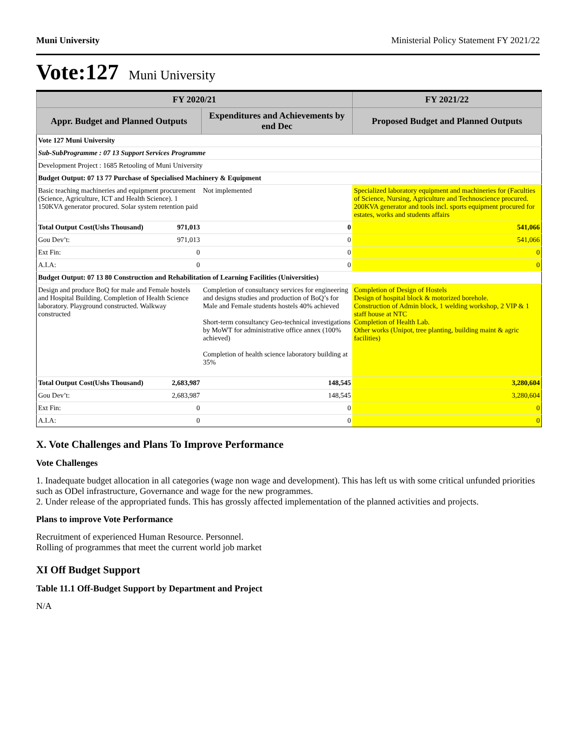Muni University Ministerial Policy Statement FY 2021/22
Vote:127 Muni University
| FY 2020/21 | | | FY 2021/22 |
| --- | --- | --- | --- |
| Appr. Budget and Planned Outputs | | Expenditures and Achievements by end Dec | Proposed Budget and Planned Outputs |
| Vote 127 Muni University | | | |
| Sub-SubProgramme : 07 13 Support Services Programme | | | |
| Development Project : 1685 Retooling of Muni University | | | |
| Budget Output: 07 13 77 Purchase of Specialised Machinery & Equipment | | | |
| Basic teaching machineries and equipment procurement (Science, Agriculture, ICT and Health Science). 1 150KVA generator procured. Solar system retention paid | | Not implemented | Specialized laboratory equipment and machineries for (Faculties of Science, Nursing, Agriculture and Technoscience procured. 200KVA generator and tools incl. sports equipment procured for estates, works and students affairs |
| Total Output Cost(Ushs Thousand) | 971,013 | 0 | 541,066 |
| Gou Dev’t: | 971,013 | 0 | 541,066 |
| Ext Fin: | 0 | 0 | 0 |
| A.I.A: | 0 | 0 | 0 |
| Budget Output: 07 13 80 Construction and Rehabilitation of Learning Facilities (Universities) | | | |
| Design and produce BoQ for male and Female hostels and Hospital Building. Completion of Health Science laboratory. Playground constructed. Walkway constructed | | Completion of consultancy services for engineering and designs studies and production of BoQ’s for Male and Female students hostels 40% achieved Short-term consultancy Geo-technical investigations by MoWT for administrative office annex (100% achieved) Completion of health science laboratory building at 35% | Completion of Design of Hostels Design of hospital block & motorized borehole. Construction of Admin block, 1 welding workshop, 2 VIP & 1 staff house at NTC Completion of Health Lab. Other works (Unipot, tree planting, building maint & agric facilities) |
| Total Output Cost(Ushs Thousand) | 2,683,987 | 148,545 | 3,280,604 |
| Gou Dev’t: | 2,683,987 | 148,545 | 3,280,604 |
| Ext Fin: | 0 | 0 | 0 |
| A.I.A: | 0 | 0 | 0 |
X. Vote Challenges and Plans To Improve Performance
Vote Challenges
1. Inadequate budget allocation in all categories (wage non wage and development). This has left us with some critical unfunded priorities such as ODel infrastructure, Governance and wage for the new programmes.
2. Under release of the appropriated funds. This has grossly affected implementation of the planned activities and projects.
Plans to improve Vote Performance
Recruitment of experienced Human Resource. Personnel.
Rolling of programmes that meet the current world job market
XI Off Budget Support
Table 11.1 Off-Budget Support by Department and Project
N/A